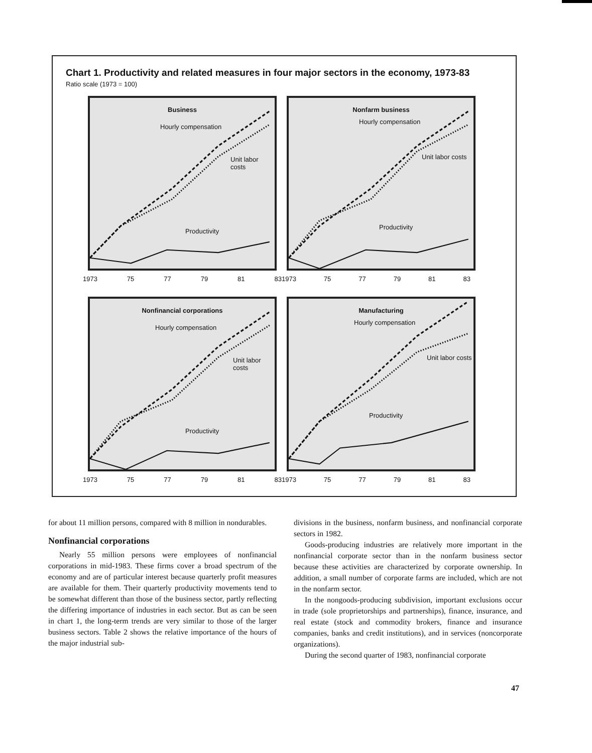Chart 1. Productivity and related measures in four major sectors in the economy, 1973-83
Ratio scale (1973 = 100)
Business
Hourly compensation
Unit labor costs
Productivity
1973 75 77 79 81 83
Nonfarm business
Hourly compensation
Unit labor costs
Productivity
1973 75 77 79 81 83
Nonfinancial corporations
Hourly compensation
Unit labor costs
Productivity
1973 75 77 79 81 83
Manufacturing
Hourly compensation
Unit labor costs
Productivity
1973 75 77 79 81 83
for about 11 million persons, compared with 8 million in nondurables.
Nonfinancial corporations
Nearly 55 million persons were employees of nonfinancial corporations in mid-1983. These firms cover a broad spectrum of the economy and are of particular interest because quarterly profit measures are available for them. Their quarterly productivity movements tend to be somewhat different than those of the business sector, partly reflecting the differing importance of industries in each sector. But as can be seen in chart 1, the long-term trends are very similar to those of the larger business sectors. Table 2 shows the relative importance of the hours of the major industrial sub-
divisions in the business, nonfarm business, and nonfinancial corporate sectors in 1982.
Goods-producing industries are relatively more important in the nonfinancial corporate sector than in the nonfarm business sector because these activities are characterized by corporate ownership. In addition, a small number of corporate farms are included, which are not in the nonfarm sector.
In the nongoods-producing subdivision, important exclusions occur in trade (sole proprietorships and partnerships), finance, insurance, and real estate (stock and commodity brokers, finance and insurance companies, banks and credit institutions), and in services (noncorporate organizations).
During the second quarter of 1983, nonfinancial corporate
47